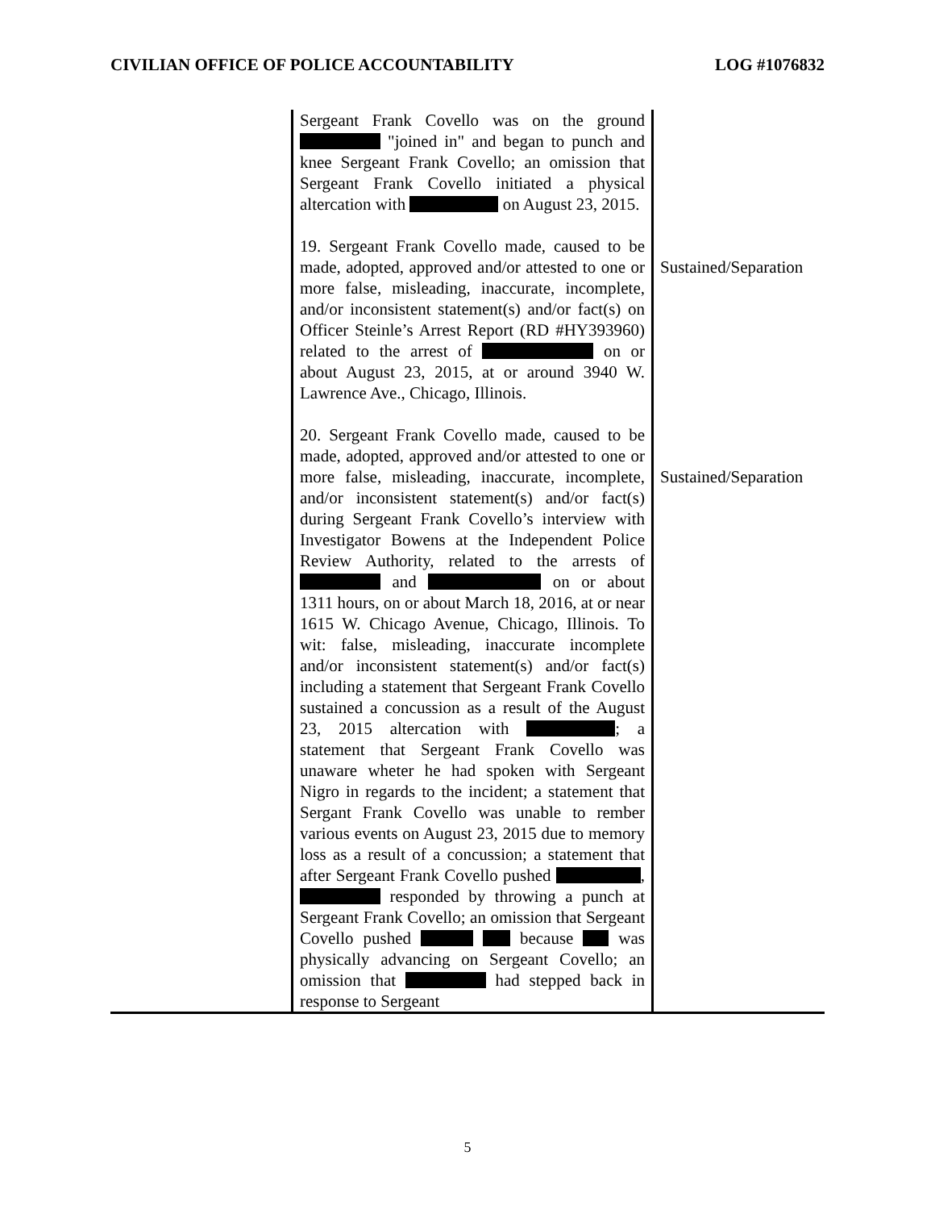CIVILIAN OFFICE OF POLICE ACCOUNTABILITY LOG #1076832
| | Sergeant Frank Covello was on the ground "joined in" and began to punch and knee Sergeant Frank Covello; an omission that Sergeant Frank Covello initiated a physical altercation with on August 23, 2015. 19. Sergeant Frank Covello made, caused to be made, adopted, approved and/or attested to one or more false, misleading, inaccurate, incomplete, and/or inconsistent statement(s) and/or fact(s) on Officer Steinle’s Arrest Report (RD #HY393960) related to the arrest of on or about August 23, 2015, at or around 3940 W. Lawrence Ave., Chicago, Illinois. 20. Sergeant Frank Covello made, caused to be made, adopted, approved and/or attested to one or more false, misleading, inaccurate, incomplete, and/or inconsistent statement(s) and/or fact(s) during Sergeant Frank Covello’s interview with Investigator Bowens at the Independent Police Review Authority, related to the arrests of and on or about 1311 hours, on or about March 18, 2016, at or near 1615 W. Chicago Avenue, Chicago, Illinois. To wit: false, misleading, inaccurate incomplete and/or inconsistent statement(s) and/or fact(s) including a statement that Sergeant Frank Covello sustained a concussion as a result of the August 23, 2015 altercation with ; a statement that Sergeant Frank Covello was unaware wheter he had spoken with Sergeant Nigro in regards to the incident; a statement that Sergant Frank Covello was unable to rember various events on August 23, 2015 due to memory loss as a result of a concussion; a statement that after Sergeant Frank Covello pushed , responded by throwing a punch at Sergeant Frank Covello; an omission that Sergeant Covello pushed because was physically advancing on Sergeant Covello; an omission that had stepped back in response to Sergeant | Sustained/Separation Sustained/Separation |
5